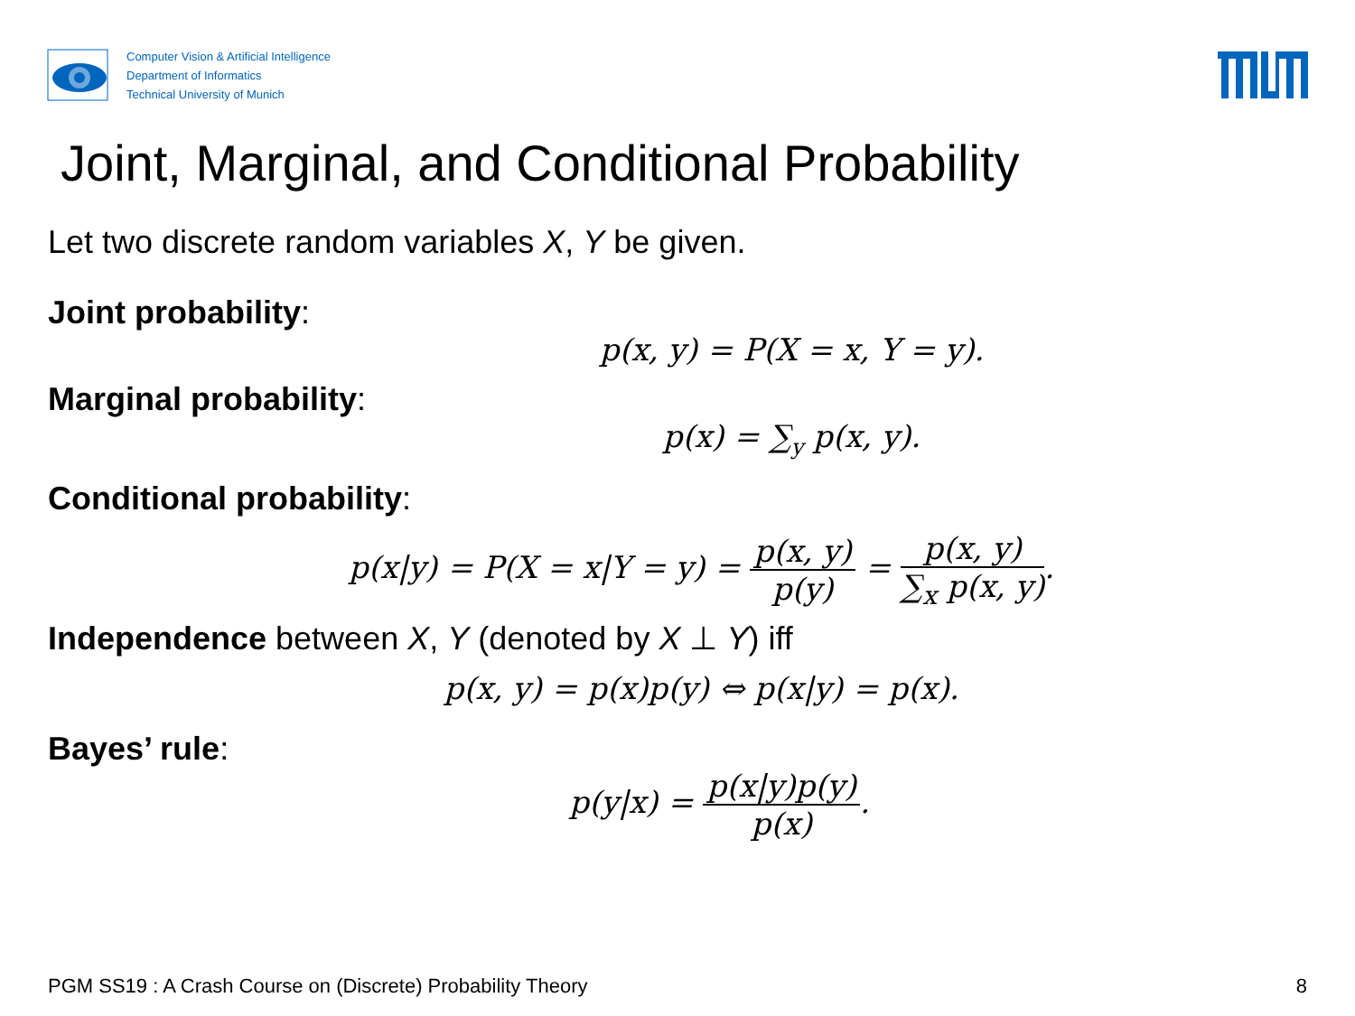Computer Vision & Artificial Intelligence
Department of Informatics
Technical University of Munich
Joint, Marginal, and Conditional Probability
Let two discrete random variables X, Y be given.
Joint probability:
p(x, y) = P(X = x, Y = y).
Marginal probability:
p(x) = ∑<sub>y</sub> p(x, y).
Conditional probability:
p(x|y) = P(X = x|Y = y) = p(x, y) p(y) = p(x, y) ∑<sub>x</sub> p(x, y).
Independence between X, Y (denoted by X ⊥ Y) iff
p(x, y) = p(x)p(y) ⇔ p(x|y) = p(x).
Bayes’ rule:
p(y|x) = p(x|y)p(y) p(x).
PGM SS19 : A Crash Course on (Discrete) Probability Theory 8